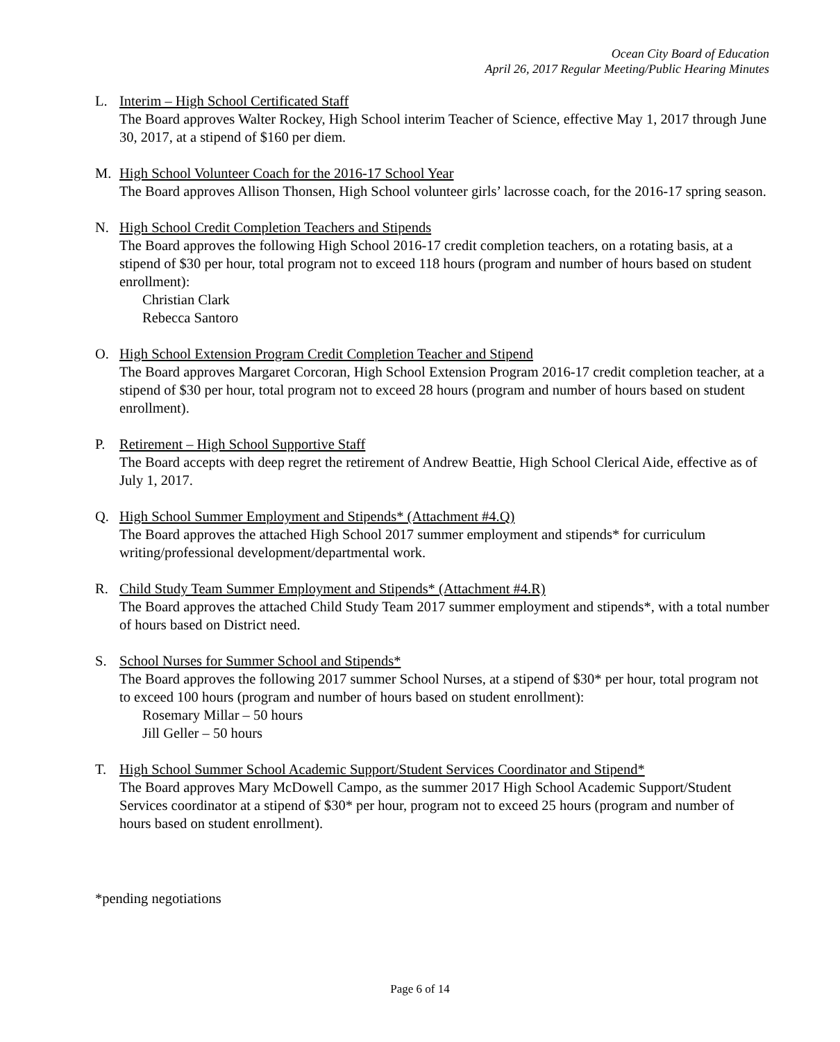Ocean City Board of Education
April 26, 2017 Regular Meeting/Public Hearing Minutes
L. Interim – High School Certificated Staff
The Board approves Walter Rockey, High School interim Teacher of Science, effective May 1, 2017 through June 30, 2017, at a stipend of $160 per diem.
M. High School Volunteer Coach for the 2016-17 School Year
The Board approves Allison Thonsen, High School volunteer girls’ lacrosse coach, for the 2016-17 spring season.
N. High School Credit Completion Teachers and Stipends
The Board approves the following High School 2016-17 credit completion teachers, on a rotating basis, at a stipend of $30 per hour, total program not to exceed 118 hours (program and number of hours based on student enrollment):
Christian Clark
Rebecca Santoro
O. High School Extension Program Credit Completion Teacher and Stipend
The Board approves Margaret Corcoran, High School Extension Program 2016-17 credit completion teacher, at a stipend of $30 per hour, total program not to exceed 28 hours (program and number of hours based on student enrollment).
P. Retirement – High School Supportive Staff
The Board accepts with deep regret the retirement of Andrew Beattie, High School Clerical Aide, effective as of July 1, 2017.
Q. High School Summer Employment and Stipends* (Attachment #4.Q)
The Board approves the attached High School 2017 summer employment and stipends* for curriculum writing/professional development/departmental work.
R. Child Study Team Summer Employment and Stipends* (Attachment #4.R)
The Board approves the attached Child Study Team 2017 summer employment and stipends*, with a total number of hours based on District need.
S. School Nurses for Summer School and Stipends*
The Board approves the following 2017 summer School Nurses, at a stipend of $30* per hour, total program not to exceed 100 hours (program and number of hours based on student enrollment):
Rosemary Millar – 50 hours
Jill Geller – 50 hours
T. High School Summer School Academic Support/Student Services Coordinator and Stipend*
The Board approves Mary McDowell Campo, as the summer 2017 High School Academic Support/Student Services coordinator at a stipend of $30* per hour, program not to exceed 25 hours (program and number of hours based on student enrollment).
*pending negotiations
Page 6 of 14